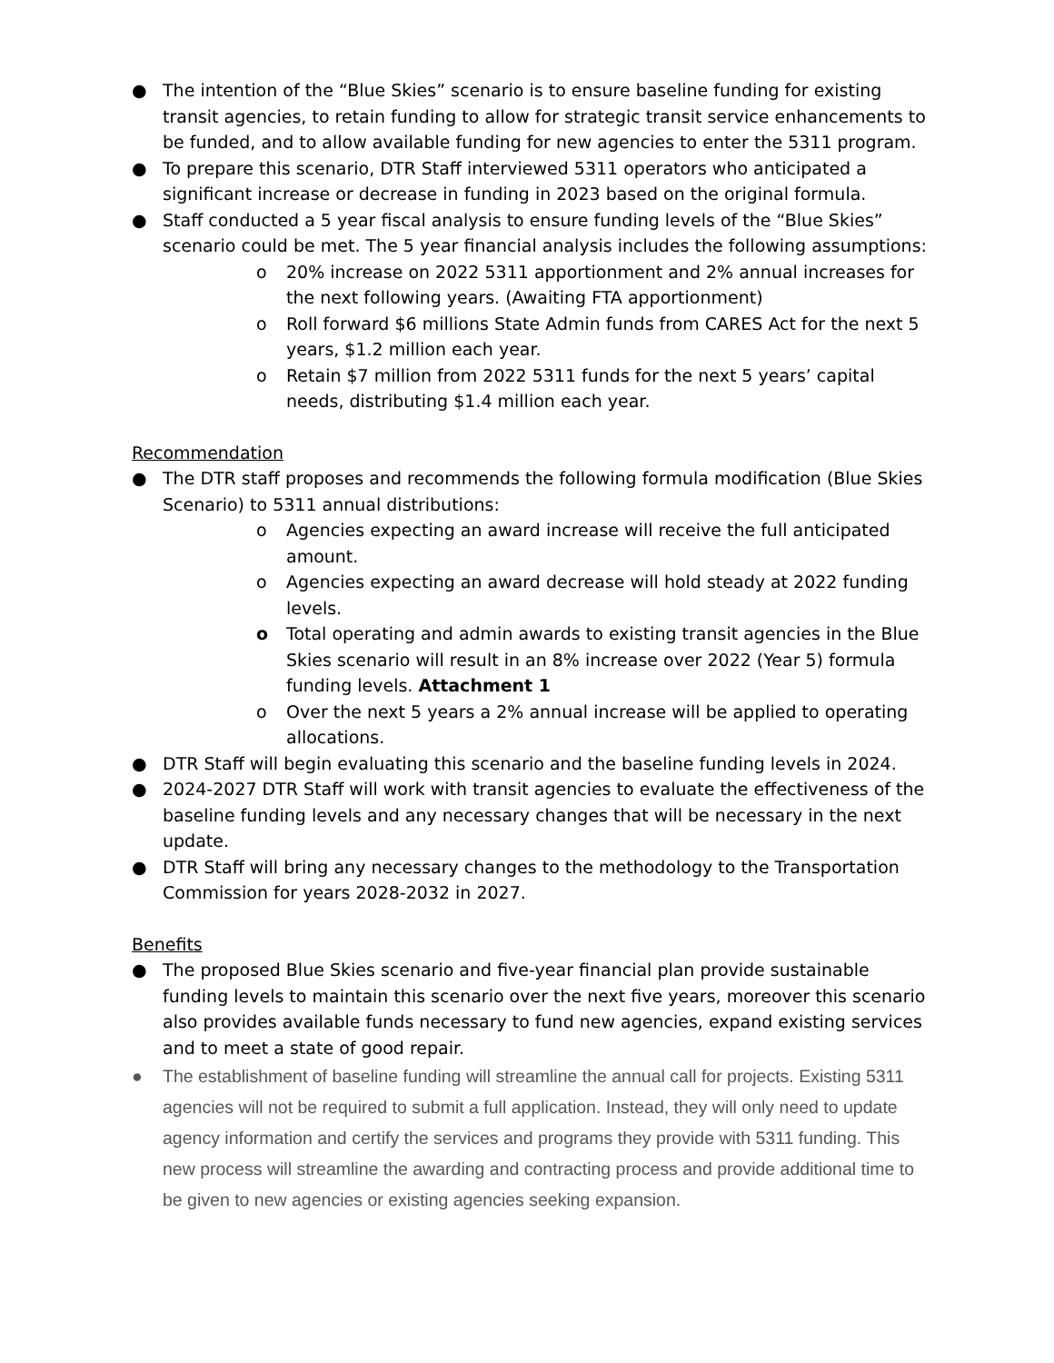● The intention of the “Blue Skies” scenario is to ensure baseline funding for existing transit agencies, to retain funding to allow for strategic transit service enhancements to be funded, and to allow available funding for new agencies to enter the 5311 program.
● To prepare this scenario, DTR Staff interviewed 5311 operators who anticipated a significant increase or decrease in funding in 2023 based on the original formula.
● Staff conducted a 5 year fiscal analysis to ensure funding levels of the “Blue Skies” scenario could be met. The 5 year financial analysis includes the following assumptions:
o 20% increase on 2022 5311 apportionment and 2% annual increases for the next following years. (Awaiting FTA apportionment)
o Roll forward $6 millions State Admin funds from CARES Act for the next 5 years, $1.2 million each year.
o Retain $7 million from 2022 5311 funds for the next 5 years’ capital needs, distributing $1.4 million each year.
Recommendation
● The DTR staff proposes and recommends the following formula modification (Blue Skies Scenario) to 5311 annual distributions:
o Agencies expecting an award increase will receive the full anticipated amount.
o Agencies expecting an award decrease will hold steady at 2022 funding levels.
o Total operating and admin awards to existing transit agencies in the Blue Skies scenario will result in an 8% increase over 2022 (Year 5) formula funding levels. Attachment 1
o Over the next 5 years a 2% annual increase will be applied to operating allocations.
● DTR Staff will begin evaluating this scenario and the baseline funding levels in 2024.
● 2024-2027 DTR Staff will work with transit agencies to evaluate the effectiveness of the baseline funding levels and any necessary changes that will be necessary in the next update.
● DTR Staff will bring any necessary changes to the methodology to the Transportation Commission for years 2028-2032 in 2027.
Benefits
● The proposed Blue Skies scenario and five-year financial plan provide sustainable funding levels to maintain this scenario over the next five years, moreover this scenario also provides available funds necessary to fund new agencies, expand existing services and to meet a state of good repair.
● The establishment of baseline funding will streamline the annual call for projects. Existing 5311 agencies will not be required to submit a full application. Instead, they will only need to update agency information and certify the services and programs they provide with 5311 funding. This new process will streamline the awarding and contracting process and provide additional time to be given to new agencies or existing agencies seeking expansion.